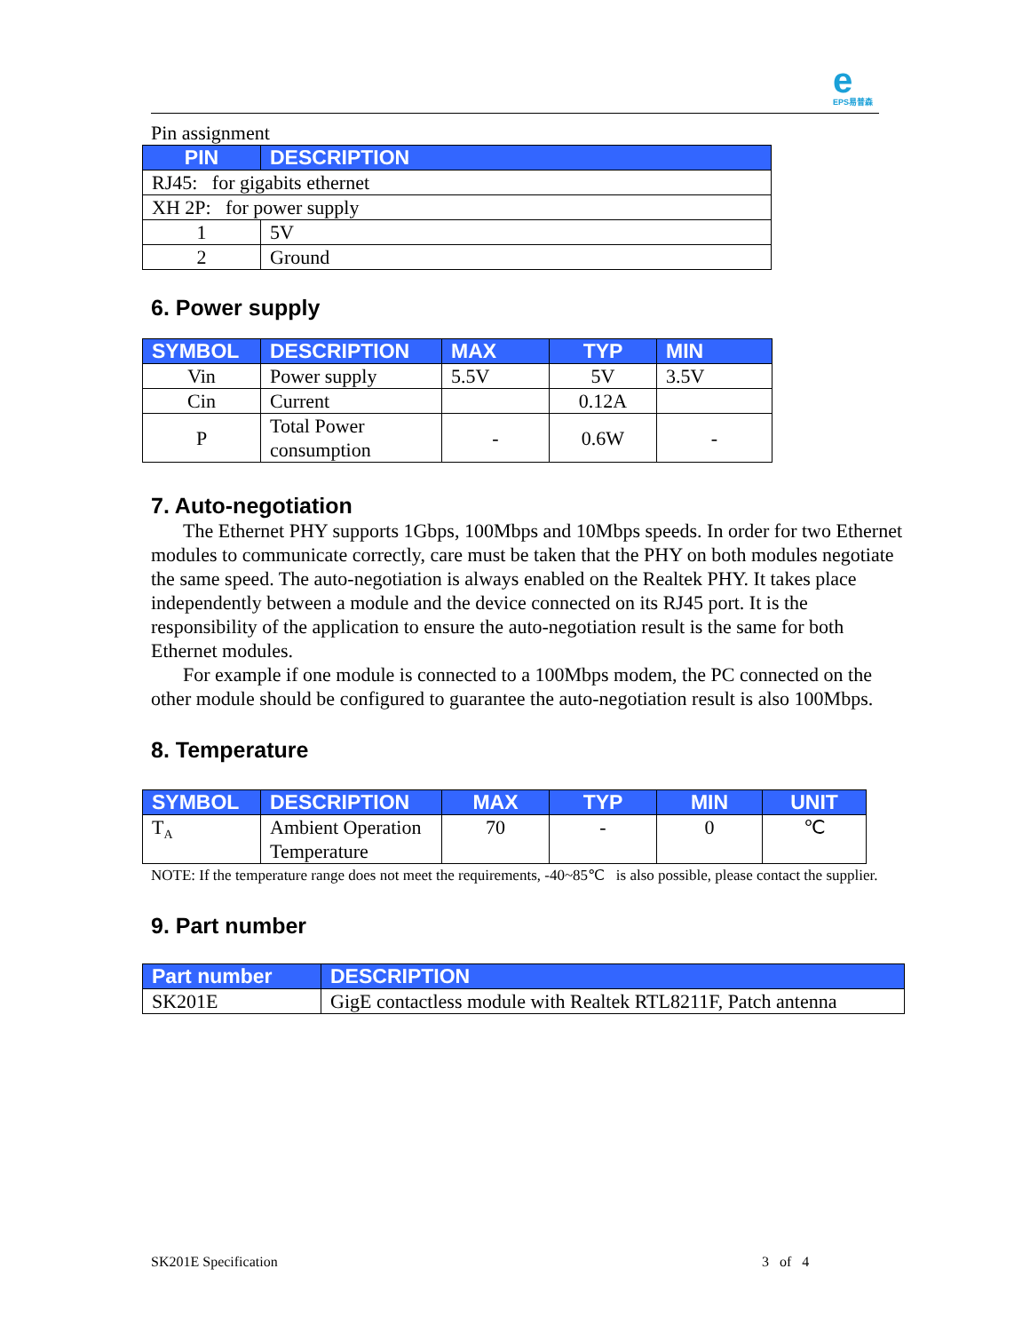e
EPS易普森
Pin assignment
| PIN | DESCRIPTION |
| --- | --- |
| RJ45: for gigabits ethernet | |
| XH 2P: for power supply | |
| 1 | 5V |
| 2 | Ground |
6. Power supply
| SYMBOL | DESCRIPTION | MAX | TYP | MIN |
| --- | --- | --- | --- | --- |
| Vin | Power supply | 5.5V | 5V | 3.5V |
| Cin | Current | | 0.12A | |
| P | Total Power consumption | - | 0.6W | - |
7. Auto-negotiation
The Ethernet PHY supports 1Gbps, 100Mbps and 10Mbps speeds. In order for two Ethernet modules to communicate correctly, care must be taken that the PHY on both modules negotiate the same speed. The auto-negotiation is always enabled on the Realtek PHY. It takes place independently between a module and the device connected on its RJ45 port. It is the responsibility of the application to ensure the auto-negotiation result is the same for both Ethernet modules.
For example if one module is connected to a 100Mbps modem, the PC connected on the other module should be configured to guarantee the auto-negotiation result is also 100Mbps.
8. Temperature
| SYMBOL | DESCRIPTION | MAX | TYP | MIN | UNIT |
| --- | --- | --- | --- | --- | --- |
| T<sub>A</sub> | Ambient Operation Temperature | 70 | - | 0 | ℃ |
NOTE: If the temperature range does not meet the requirements, -40~85℃ is also possible, please contact the supplier.
9. Part number
| Part number | DESCRIPTION |
| --- | --- |
| SK201E | GigE contactless module with Realtek RTL8211F, Patch antenna |
SK201E Specification 3 of 4